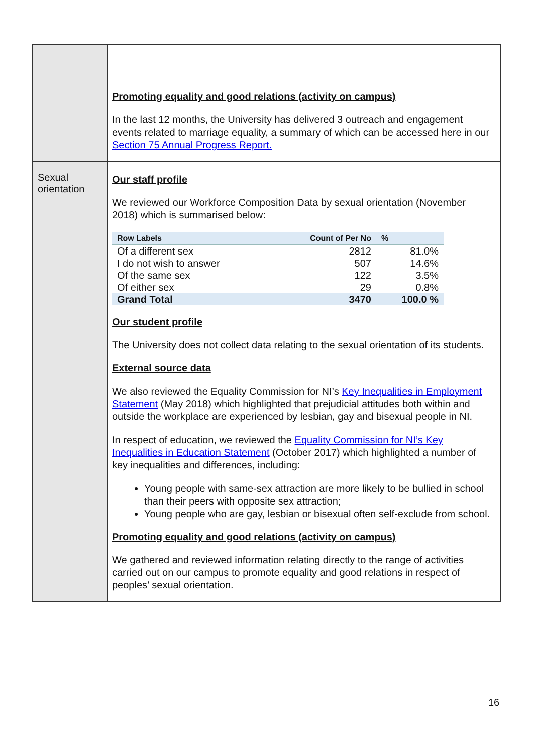| | Promoting equality and good relations (activity on campus) In the last 12 months, the University has delivered 3 outreach and engagement events related to marriage equality, a summary of which can be accessed here in our Section 75 Annual Progress Report. |
| Sexual orientation | Our staff profile We reviewed our Workforce Composition Data by sexual orientation (November 2018) which is summarised below: / Row Labels / Count of Per No / % / / --- / --- / --- / / Of a different sex / 2812 / 81.0% / / I do not wish to answer / 507 / 14.6% / / Of the same sex / 122 / 3.5% / / Of either sex / 29 / 0.8% / / Grand Total / 3470 / 100.0 % / Our student profile The University does not collect data relating to the sexual orientation of its students. External source data We also reviewed the Equality Commission for NI’s Key Inequalities in Employment Statement (May 2018) which highlighted that prejudicial attitudes both within and outside the workplace are experienced by lesbian, gay and bisexual people in NI. In respect of education, we reviewed the Equality Commission for NI’s Key Inequalities in Education Statement (October 2017) which highlighted a number of key inequalities and differences, including: Young people with same-sex attraction are more likely to be bullied in school than their peers with opposite sex attraction; Young people who are gay, lesbian or bisexual often self-exclude from school. Promoting equality and good relations (activity on campus) We gathered and reviewed information relating directly to the range of activities carried out on our campus to promote equality and good relations in respect of peoples’ sexual orientation. |
16